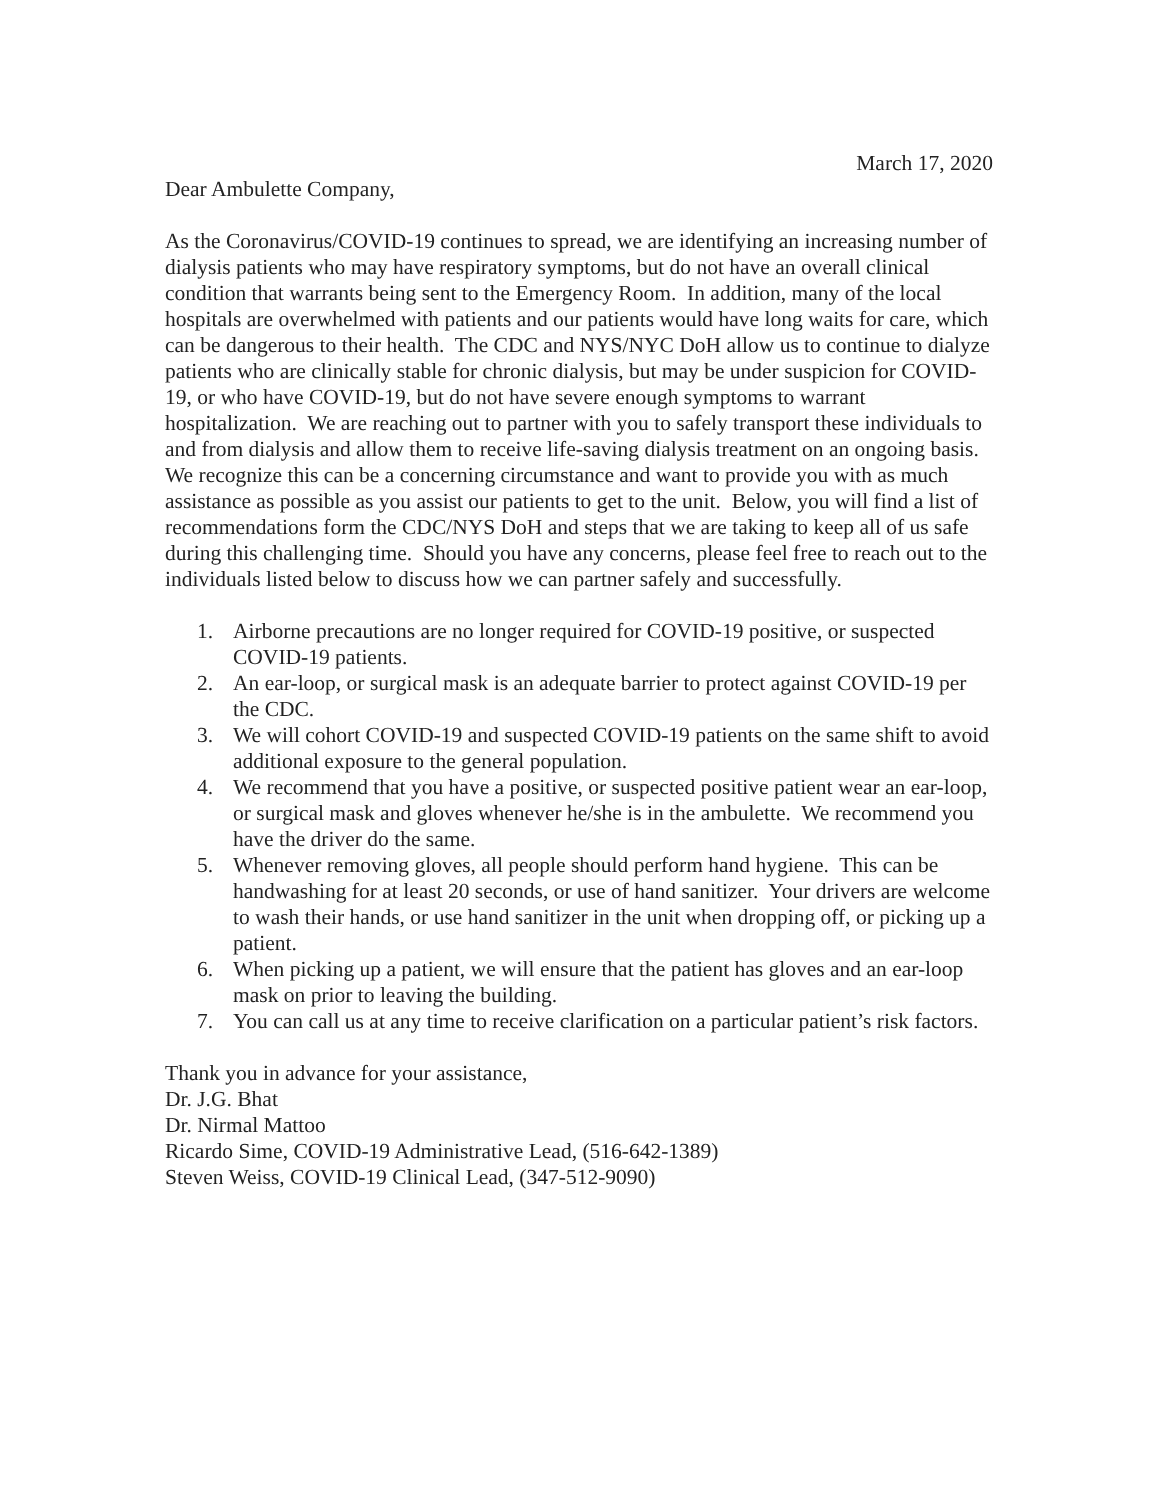March 17, 2020
Dear Ambulette Company,
As the Coronavirus/COVID-19 continues to spread, we are identifying an increasing number of dialysis patients who may have respiratory symptoms, but do not have an overall clinical condition that warrants being sent to the Emergency Room. In addition, many of the local hospitals are overwhelmed with patients and our patients would have long waits for care, which can be dangerous to their health. The CDC and NYS/NYC DoH allow us to continue to dialyze patients who are clinically stable for chronic dialysis, but may be under suspicion for COVID-19, or who have COVID-19, but do not have severe enough symptoms to warrant hospitalization. We are reaching out to partner with you to safely transport these individuals to and from dialysis and allow them to receive life-saving dialysis treatment on an ongoing basis. We recognize this can be a concerning circumstance and want to provide you with as much assistance as possible as you assist our patients to get to the unit. Below, you will find a list of recommendations form the CDC/NYS DoH and steps that we are taking to keep all of us safe during this challenging time. Should you have any concerns, please feel free to reach out to the individuals listed below to discuss how we can partner safely and successfully.
1. Airborne precautions are no longer required for COVID-19 positive, or suspected COVID-19 patients.
2. An ear-loop, or surgical mask is an adequate barrier to protect against COVID-19 per the CDC.
3. We will cohort COVID-19 and suspected COVID-19 patients on the same shift to avoid additional exposure to the general population.
4. We recommend that you have a positive, or suspected positive patient wear an ear-loop, or surgical mask and gloves whenever he/she is in the ambulette. We recommend you have the driver do the same.
5. Whenever removing gloves, all people should perform hand hygiene. This can be handwashing for at least 20 seconds, or use of hand sanitizer. Your drivers are welcome to wash their hands, or use hand sanitizer in the unit when dropping off, or picking up a patient.
6. When picking up a patient, we will ensure that the patient has gloves and an ear-loop mask on prior to leaving the building.
7. You can call us at any time to receive clarification on a particular patient’s risk factors.
Thank you in advance for your assistance,
Dr. J.G. Bhat
Dr. Nirmal Mattoo
Ricardo Sime, COVID-19 Administrative Lead, (516-642-1389)
Steven Weiss, COVID-19 Clinical Lead, (347-512-9090)